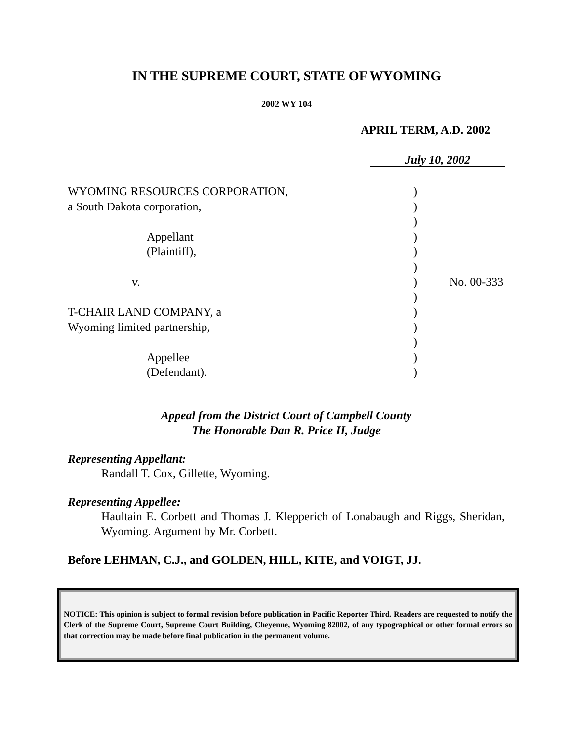IN THE SUPREME COURT, STATE OF WYOMING
2002 WY 104
APRIL TERM, A.D. 2002
July 10, 2002
| WYOMING RESOURCES CORPORATION, | ) | |
| a South Dakota corporation, | ) | |
| | ) | |
| Appellant | ) | |
| (Plaintiff), | ) | |
| | ) | |
| v. | ) | No. 00-333 |
| | ) | |
| T-CHAIR LAND COMPANY, a | ) | |
| Wyoming limited partnership, | ) | |
| | ) | |
| Appellee | ) | |
| (Defendant). | ) | |
Appeal from the District Court of Campbell County
The Honorable Dan R. Price II, Judge
Representing Appellant:
Randall T. Cox, Gillette, Wyoming.
Representing Appellee:
Haultain E. Corbett and Thomas J. Klepperich of Lonabaugh and Riggs, Sheridan, Wyoming. Argument by Mr. Corbett.
Before LEHMAN, C.J., and GOLDEN, HILL, KITE, and VOIGT, JJ.
NOTICE: This opinion is subject to formal revision before publication in Pacific Reporter Third. Readers are requested to notify the Clerk of the Supreme Court, Supreme Court Building, Cheyenne, Wyoming 82002, of any typographical or other formal errors so that correction may be made before final publication in the permanent volume.